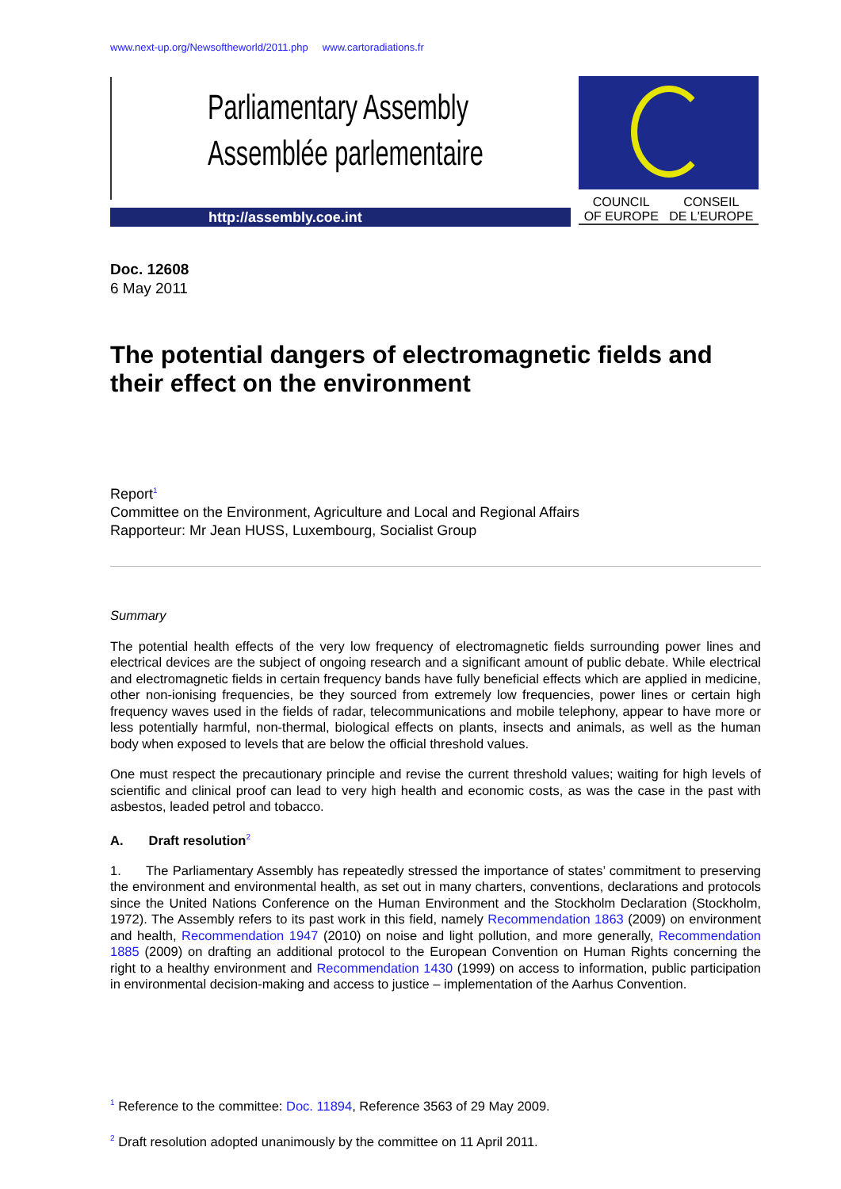www.next-up.org/Newsoftheworld/2011.php www.cartoradiations.fr
Parliamentary Assembly
Assemblée parlementaire
http://assembly.coe.int
COUNCIL
OF EUROPE CONSEIL
DE L'EUROPE
Doc. 12608
6 May 2011
The potential dangers of electromagnetic fields and their effect on the environment
Report<sup>1</sup>
Committee on the Environment, Agriculture and Local and Regional Affairs
Rapporteur: Mr Jean HUSS, Luxembourg, Socialist Group
Summary
The potential health effects of the very low frequency of electromagnetic fields surrounding power lines and electrical devices are the subject of ongoing research and a significant amount of public debate. While electrical and electromagnetic fields in certain frequency bands have fully beneficial effects which are applied in medicine, other non-ionising frequencies, be they sourced from extremely low frequencies, power lines or certain high frequency waves used in the fields of radar, telecommunications and mobile telephony, appear to have more or less potentially harmful, non-thermal, biological effects on plants, insects and animals, as well as the human body when exposed to levels that are below the official threshold values.
One must respect the precautionary principle and revise the current threshold values; waiting for high levels of scientific and clinical proof can lead to very high health and economic costs, as was the case in the past with asbestos, leaded petrol and tobacco.
A. Draft resolution<sup>2</sup>
1. The Parliamentary Assembly has repeatedly stressed the importance of states’ commitment to preserving the environment and environmental health, as set out in many charters, conventions, declarations and protocols since the United Nations Conference on the Human Environment and the Stockholm Declaration (Stockholm, 1972). The Assembly refers to its past work in this field, namely Recommendation 1863 (2009) on environment and health, Recommendation 1947 (2010) on noise and light pollution, and more generally, Recommendation 1885 (2009) on drafting an additional protocol to the European Convention on Human Rights concerning the right to a healthy environment and Recommendation 1430 (1999) on access to information, public participation in environmental decision-making and access to justice – implementation of the Aarhus Convention.
<sup>1</sup> Reference to the committee: Doc. 11894, Reference 3563 of 29 May 2009.
<sup>2</sup> Draft resolution adopted unanimously by the committee on 11 April 2011.